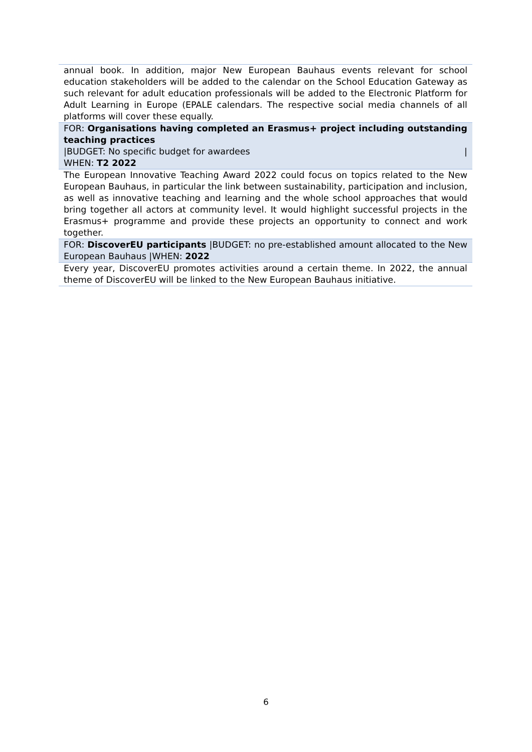| annual book. In addition, major New European Bauhaus events relevant for school education stakeholders will be added to the calendar on the School Education Gateway as such relevant for adult education professionals will be added to the Electronic Platform for Adult Learning in Europe (EPALE calendars. The respective social media channels of all platforms will cover these equally. |
| FOR: Organisations having completed an Erasmus+ project including outstanding teaching practices /BUDGET: No specific budget for awardees / WHEN: T2 2022 |
| The European Innovative Teaching Award 2022 could focus on topics related to the New European Bauhaus, in particular the link between sustainability, participation and inclusion, as well as innovative teaching and learning and the whole school approaches that would bring together all actors at community level. It would highlight successful projects in the Erasmus+ programme and provide these projects an opportunity to connect and work together. |
| FOR: DiscoverEU participants /BUDGET: no pre-established amount allocated to the New European Bauhaus /WHEN: 2022 |
| Every year, DiscoverEU promotes activities around a certain theme. In 2022, the annual theme of DiscoverEU will be linked to the New European Bauhaus initiative. |
6